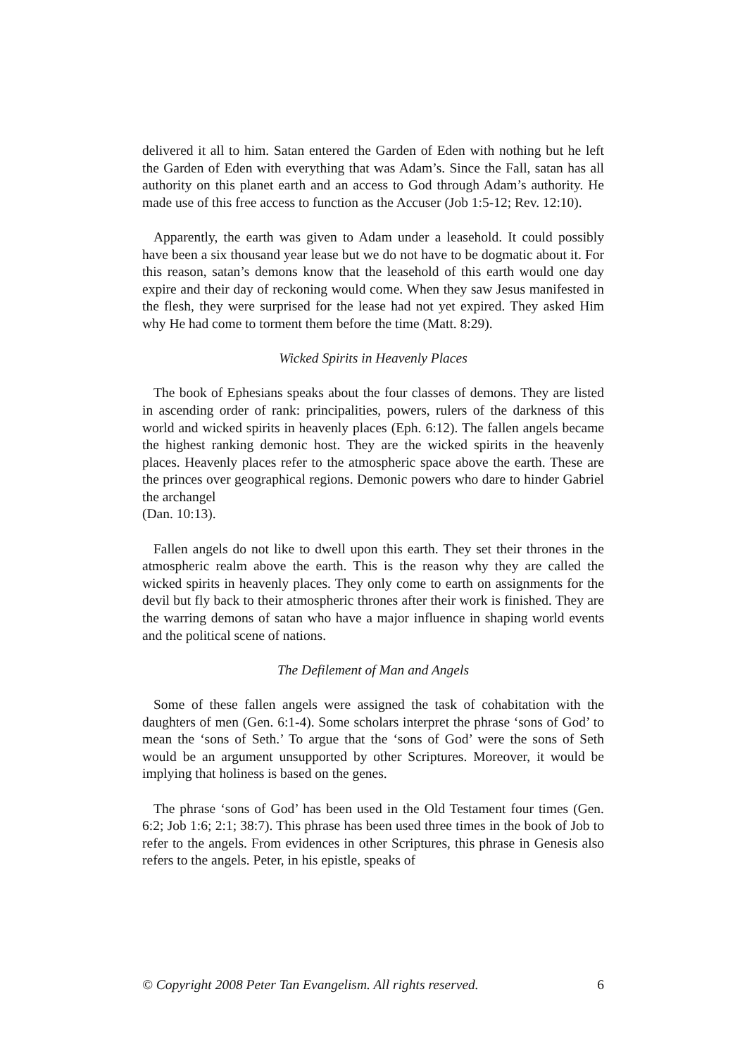delivered it all to him. Satan entered the Garden of Eden with nothing but he left the Garden of Eden with everything that was Adam’s. Since the Fall, satan has all authority on this planet earth and an access to God through Adam’s authority. He made use of this free access to function as the Accuser (Job 1:5-12; Rev. 12:10).
Apparently, the earth was given to Adam under a leasehold. It could possibly have been a six thousand year lease but we do not have to be dogmatic about it. For this reason, satan’s demons know that the leasehold of this earth would one day expire and their day of reckoning would come. When they saw Jesus manifested in the flesh, they were surprised for the lease had not yet expired. They asked Him why He had come to torment them before the time (Matt. 8:29).
Wicked Spirits in Heavenly Places
The book of Ephesians speaks about the four classes of demons. They are listed in ascending order of rank: principalities, powers, rulers of the darkness of this world and wicked spirits in heavenly places (Eph. 6:12). The fallen angels became the highest ranking demonic host. They are the wicked spirits in the heavenly places. Heavenly places refer to the atmospheric space above the earth. These are the princes over geographical regions. Demonic powers who dare to hinder Gabriel the archangel
(Dan. 10:13).
Fallen angels do not like to dwell upon this earth. They set their thrones in the atmospheric realm above the earth. This is the reason why they are called the wicked spirits in heavenly places. They only come to earth on assignments for the devil but fly back to their atmospheric thrones after their work is finished. They are the warring demons of satan who have a major influence in shaping world events and the political scene of nations.
The Defilement of Man and Angels
Some of these fallen angels were assigned the task of cohabitation with the daughters of men (Gen. 6:1-4). Some scholars interpret the phrase ‘sons of God’ to mean the ‘sons of Seth.’ To argue that the ‘sons of God’ were the sons of Seth would be an argument unsupported by other Scriptures. Moreover, it would be implying that holiness is based on the genes.
The phrase ‘sons of God’ has been used in the Old Testament four times (Gen. 6:2; Job 1:6; 2:1; 38:7). This phrase has been used three times in the book of Job to refer to the angels. From evidences in other Scriptures, this phrase in Genesis also refers to the angels. Peter, in his epistle, speaks of
© Copyright 2008 Peter Tan Evangelism. All rights reserved. 6